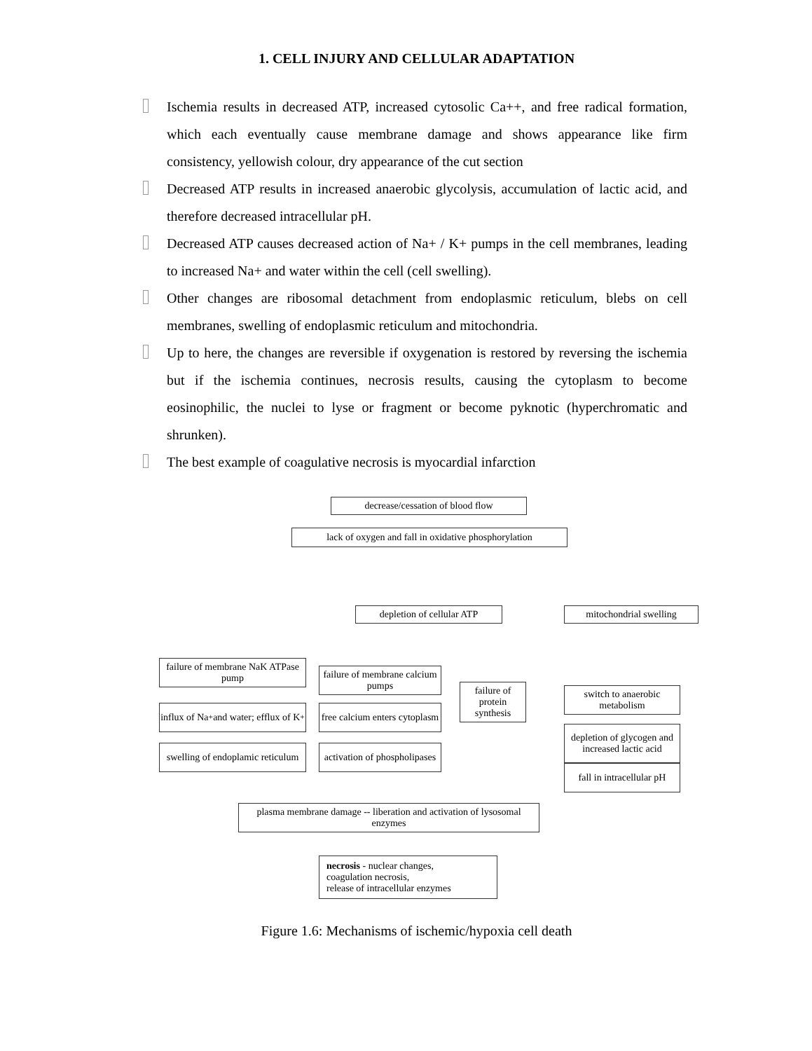1. CELL INJURY AND CELLULAR ADAPTATION
Ischemia results in decreased ATP, increased cytosolic Ca++, and free radical formation, which each eventually cause membrane damage and shows appearance like firm consistency, yellowish colour, dry appearance of the cut section
Decreased ATP results in increased anaerobic glycolysis, accumulation of lactic acid, and therefore decreased intracellular pH.
Decreased ATP causes decreased action of Na+ / K+ pumps in the cell membranes, leading to increased Na+ and water within the cell (cell swelling).
Other changes are ribosomal detachment from endoplasmic reticulum, blebs on cell membranes, swelling of endoplasmic reticulum and mitochondria.
Up to here, the changes are reversible if oxygenation is restored by reversing the ischemia but if the ischemia continues, necrosis results, causing the cytoplasm to become eosinophilic, the nuclei to lyse or fragment or become pyknotic (hyperchromatic and shrunken).
The best example of coagulative necrosis is myocardial infarction
decrease/cessation of blood flow
lack of oxygen and fall in oxidative phosphorylation
depletion of cellular ATP mitochondrial swelling
failure of membrane NaK ATPase pump
failure of membrane calcium pumps
failure of protein synthesis
switch to anaerobic metabolism
influx of Na<sup>+</sup> and water; efflux of K<sup>+</sup>
free calcium enters cytoplasm
depletion of glycogen and increased lactic acid
swelling of endoplamic reticulum
activation of phospholipases
fall in intracellular pH
plasma membrane damage -- liberation and activation of lysosomal enzymes
necrosis - nuclear changes,
coagulation necrosis,
release of intracellular enzymes
Figure 1.6: Mechanisms of ischemic/hypoxia cell death